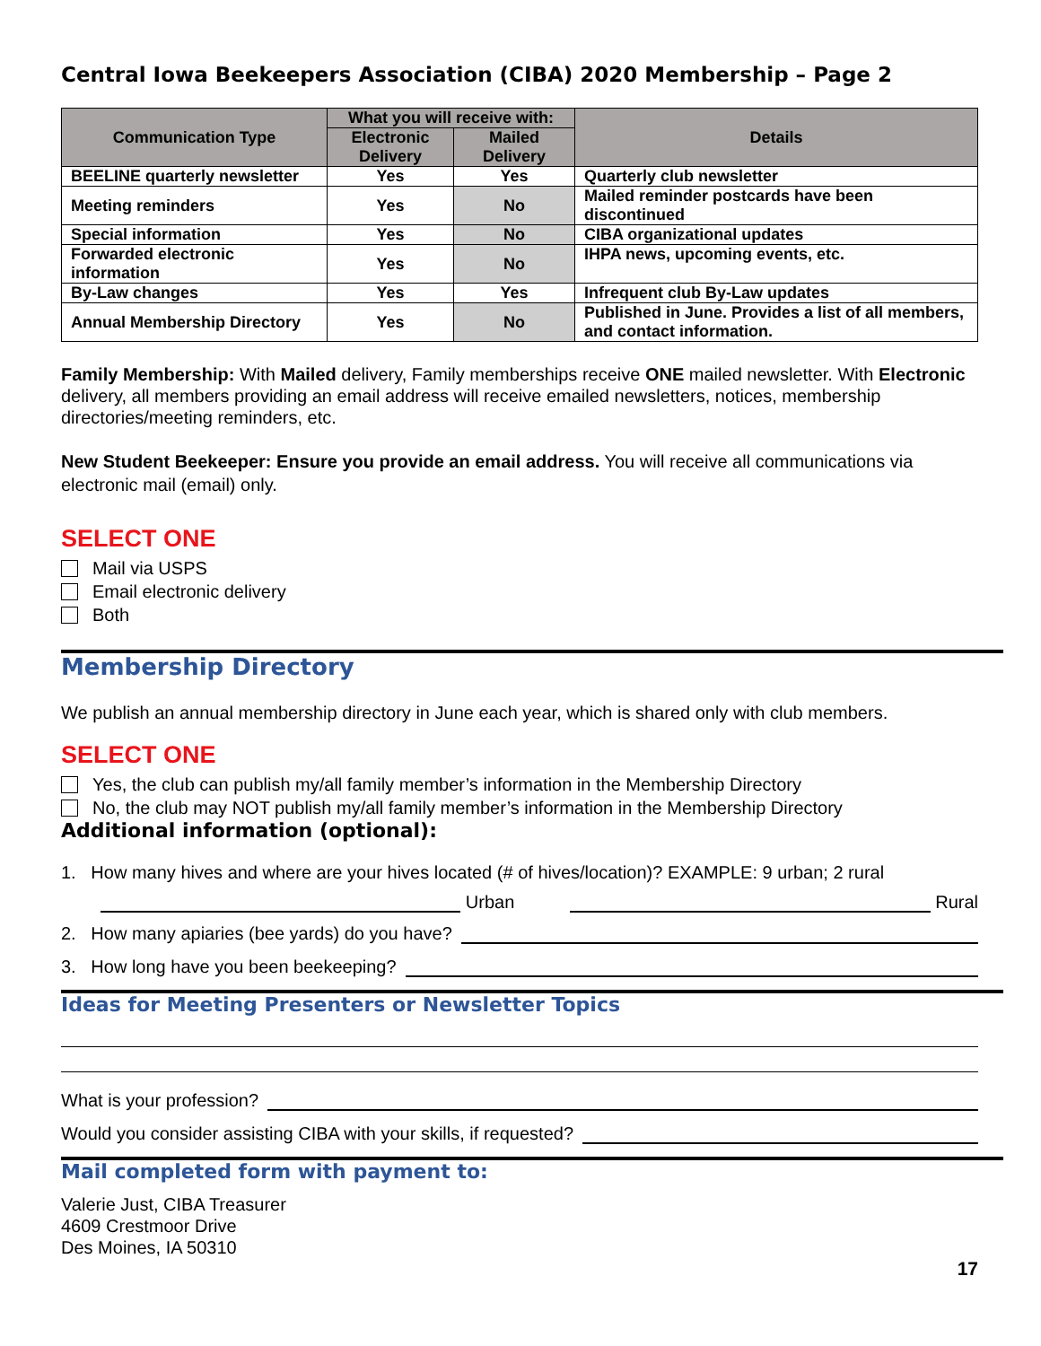Central Iowa Beekeepers Association (CIBA) 2020 Membership – Page 2
| Communication Type | What you will receive with: | | Details |
| --- | --- | --- | --- |
| | Electronic Delivery | Mailed Delivery | |
| BEELINE quarterly newsletter | Yes | Yes | Quarterly club newsletter |
| Meeting reminders | Yes | No | Mailed reminder postcards have been discontinued |
| Special information | Yes | No | CIBA organizational updates |
| Forwarded electronic information | Yes | No | IHPA news, upcoming events, etc. |
| By-Law changes | Yes | Yes | Infrequent club By-Law updates |
| Annual Membership Directory | Yes | No | Published in June. Provides a list of all members, and contact information. |
Family Membership: With Mailed delivery, Family memberships receive ONE mailed newsletter. With Electronic delivery, all members providing an email address will receive emailed newsletters, notices, membership directories/meeting reminders, etc.
New Student Beekeeper: Ensure you provide an email address. You will receive all communications via electronic mail (email) only.
SELECT ONE
Mail via USPS
Email electronic delivery
Both
Membership Directory
We publish an annual membership directory in June each year, which is shared only with club members.
SELECT ONE
Yes, the club can publish my/all family member’s information in the Membership Directory
No, the club may NOT publish my/all family member’s information in the Membership Directory
Additional information (optional):
1. How many hives and where are your hives located (# of hives/location)? EXAMPLE: 9 urban; 2 rural
Urban Rural
2. How many apiaries (bee yards) do you have?
3. How long have you been beekeeping?
Ideas for Meeting Presenters or Newsletter Topics
What is your profession?
Would you consider assisting CIBA with your skills, if requested?
Mail completed form with payment to:
Valerie Just, CIBA Treasurer
4609 Crestmoor Drive
Des Moines, IA 50310
17